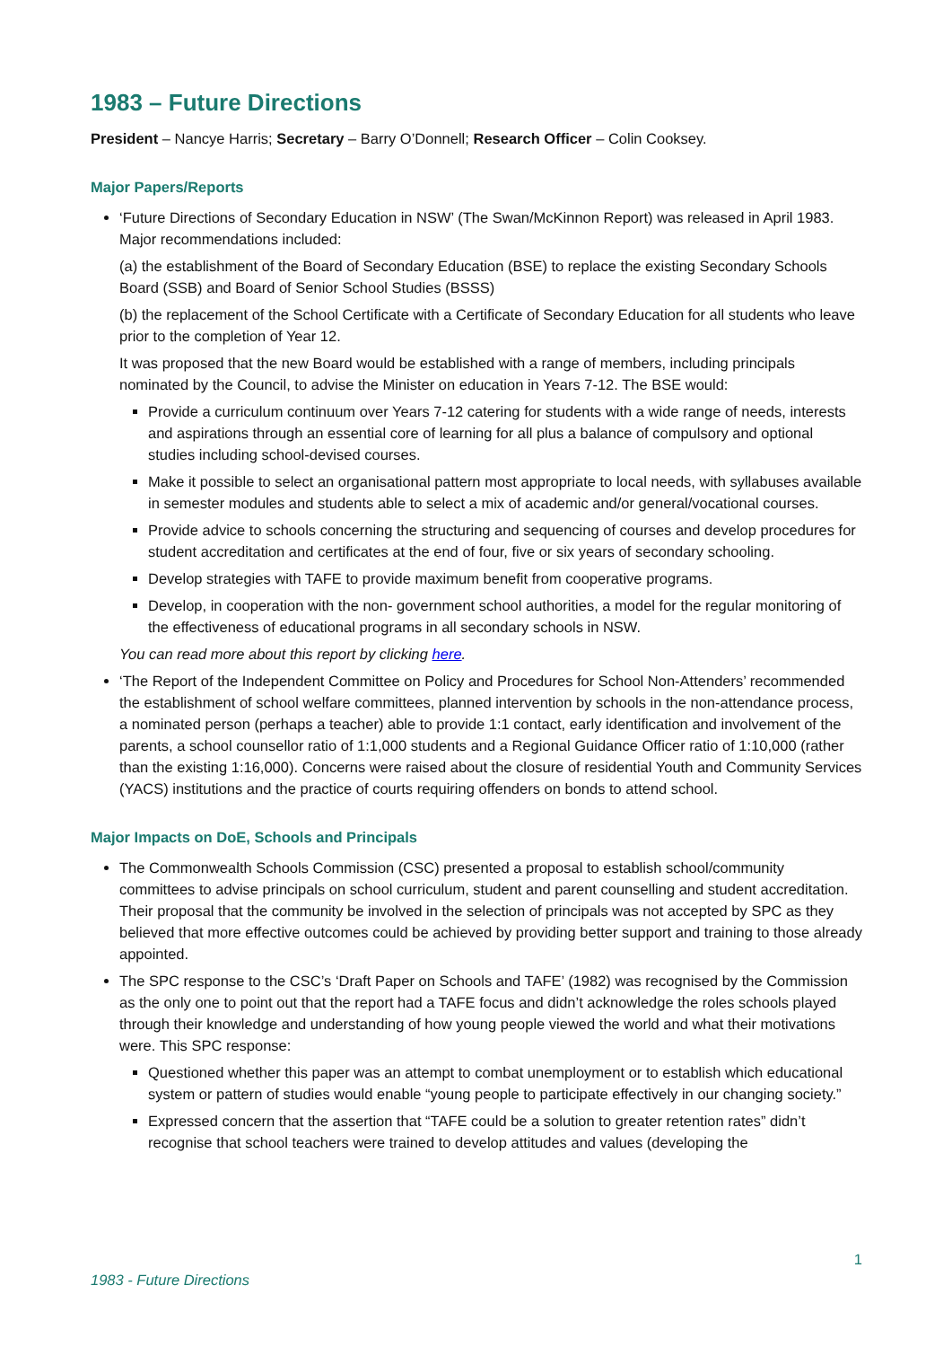1983 – Future Directions
President – Nancye Harris; Secretary – Barry O’Donnell; Research Officer – Colin Cooksey.
Major Papers/Reports
‘Future Directions of Secondary Education in NSW’ (The Swan/McKinnon Report) was released in April 1983. Major recommendations included:
(a) the establishment of the Board of Secondary Education (BSE) to replace the existing Secondary Schools Board (SSB) and Board of Senior School Studies (BSSS)
(b) the replacement of the School Certificate with a Certificate of Secondary Education for all students who leave prior to the completion of Year 12.
It was proposed that the new Board would be established with a range of members, including principals nominated by the Council, to advise the Minister on education in Years 7-12. The BSE would:
Provide a curriculum continuum over Years 7-12 catering for students with a wide range of needs, interests and aspirations through an essential core of learning for all plus a balance of compulsory and optional studies including school-devised courses.
Make it possible to select an organisational pattern most appropriate to local needs, with syllabuses available in semester modules and students able to select a mix of academic and/or general/vocational courses.
Provide advice to schools concerning the structuring and sequencing of courses and develop procedures for student accreditation and certificates at the end of four, five or six years of secondary schooling.
Develop strategies with TAFE to provide maximum benefit from cooperative programs.
Develop, in cooperation with the non- government school authorities, a model for the regular monitoring of the effectiveness of educational programs in all secondary schools in NSW.
You can read more about this report by clicking here.
‘The Report of the Independent Committee on Policy and Procedures for School Non-Attenders’ recommended the establishment of school welfare committees, planned intervention by schools in the non-attendance process, a nominated person (perhaps a teacher) able to provide 1:1 contact, early identification and involvement of the parents, a school counsellor ratio of 1:1,000 students and a Regional Guidance Officer ratio of 1:10,000 (rather than the existing 1:16,000). Concerns were raised about the closure of residential Youth and Community Services (YACS) institutions and the practice of courts requiring offenders on bonds to attend school.
Major Impacts on DoE, Schools and Principals
The Commonwealth Schools Commission (CSC) presented a proposal to establish school/community committees to advise principals on school curriculum, student and parent counselling and student accreditation. Their proposal that the community be involved in the selection of principals was not accepted by SPC as they believed that more effective outcomes could be achieved by providing better support and training to those already appointed.
The SPC response to the CSC’s ‘Draft Paper on Schools and TAFE’ (1982) was recognised by the Commission as the only one to point out that the report had a TAFE focus and didn’t acknowledge the roles schools played through their knowledge and understanding of how young people viewed the world and what their motivations were. This SPC response:
Questioned whether this paper was an attempt to combat unemployment or to establish which educational system or pattern of studies would enable “young people to participate effectively in our changing society.”
Expressed concern that the assertion that “TAFE could be a solution to greater retention rates” didn’t recognise that school teachers were trained to develop attitudes and values (developing the
1
1983 - Future Directions